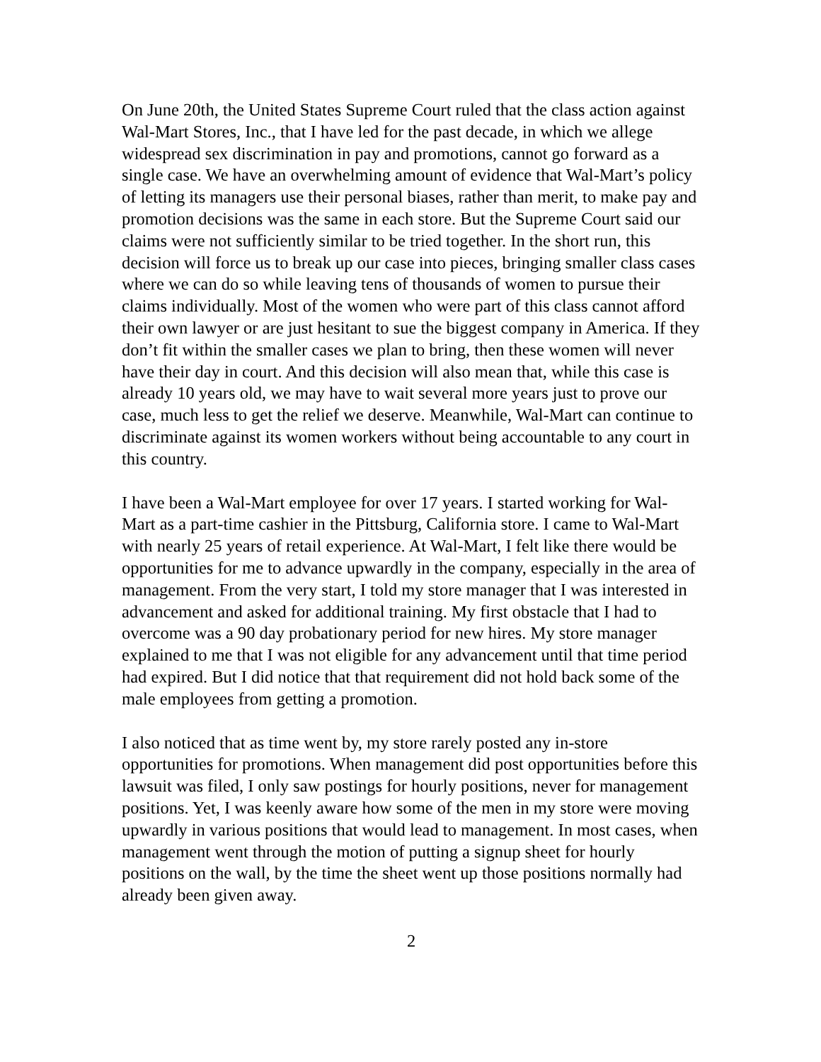On June 20th, the United States Supreme Court ruled that the class action against Wal-Mart Stores, Inc., that I have led for the past decade, in which we allege widespread sex discrimination in pay and promotions, cannot go forward as a single case. We have an overwhelming amount of evidence that Wal-Mart’s policy of letting its managers use their personal biases, rather than merit, to make pay and promotion decisions was the same in each store. But the Supreme Court said our claims were not sufficiently similar to be tried together. In the short run, this decision will force us to break up our case into pieces, bringing smaller class cases where we can do so while leaving tens of thousands of women to pursue their claims individually. Most of the women who were part of this class cannot afford their own lawyer or are just hesitant to sue the biggest company in America. If they don’t fit within the smaller cases we plan to bring, then these women will never have their day in court. And this decision will also mean that, while this case is already 10 years old, we may have to wait several more years just to prove our case, much less to get the relief we deserve. Meanwhile, Wal-Mart can continue to discriminate against its women workers without being accountable to any court in this country.
I have been a Wal-Mart employee for over 17 years. I started working for Wal-Mart as a part-time cashier in the Pittsburg, California store. I came to Wal-Mart with nearly 25 years of retail experience. At Wal-Mart, I felt like there would be opportunities for me to advance upwardly in the company, especially in the area of management. From the very start, I told my store manager that I was interested in advancement and asked for additional training. My first obstacle that I had to overcome was a 90 day probationary period for new hires. My store manager explained to me that I was not eligible for any advancement until that time period had expired. But I did notice that that requirement did not hold back some of the male employees from getting a promotion.
I also noticed that as time went by, my store rarely posted any in-store opportunities for promotions. When management did post opportunities before this lawsuit was filed, I only saw postings for hourly positions, never for management positions. Yet, I was keenly aware how some of the men in my store were moving upwardly in various positions that would lead to management. In most cases, when management went through the motion of putting a signup sheet for hourly positions on the wall, by the time the sheet went up those positions normally had already been given away.
2